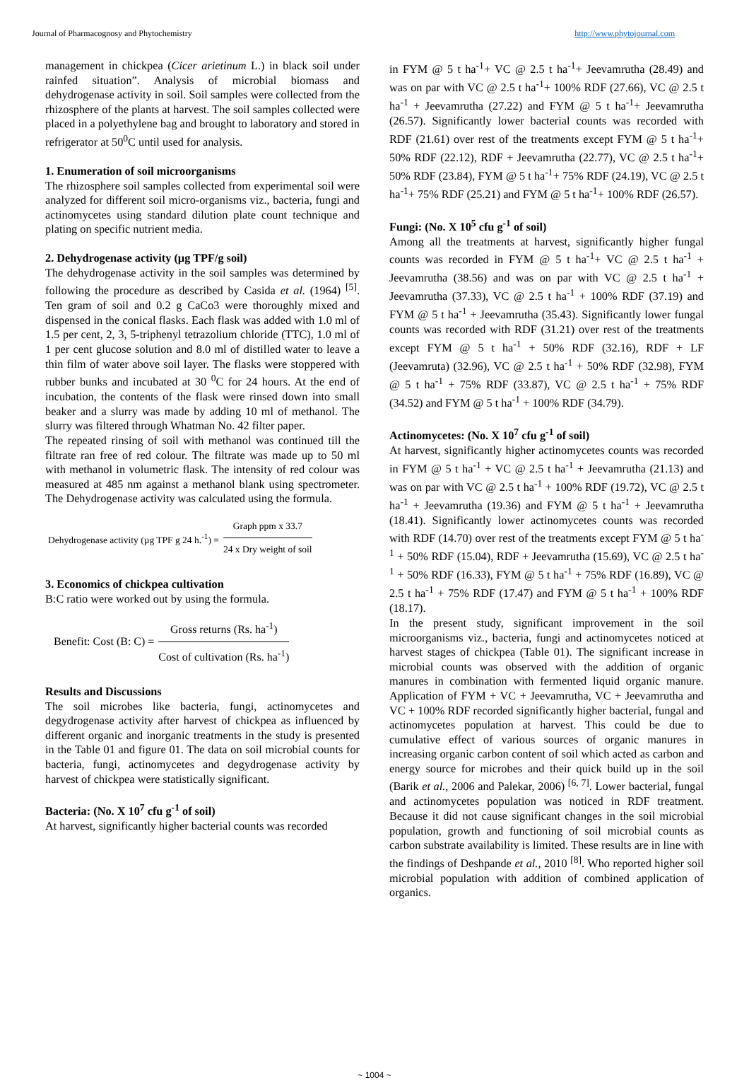Journal of Pharmacognosy and Phytochemistry http://www.phytojournal.com
management in chickpea (Cicer arietinum L.) in black soil under rainfed situation”. Analysis of microbial biomass and dehydrogenase activity in soil. Soil samples were collected from the rhizosphere of the plants at harvest. The soil samples collected were placed in a polyethylene bag and brought to laboratory and stored in refrigerator at 50<sup>0</sup>C until used for analysis.
1. Enumeration of soil microorganisms
The rhizosphere soil samples collected from experimental soil were analyzed for different soil micro-organisms viz., bacteria, fungi and actinomycetes using standard dilution plate count technique and plating on specific nutrient media.
2. Dehydrogenase activity (µg TPF/g soil)
The dehydrogenase activity in the soil samples was determined by following the procedure as described by Casida et al. (1964) <sup>[5]</sup>. Ten gram of soil and 0.2 g CaCo3 were thoroughly mixed and dispensed in the conical flasks. Each flask was added with 1.0 ml of 1.5 per cent, 2, 3, 5-triphenyl tetrazolium chloride (TTC), 1.0 ml of 1 per cent glucose solution and 8.0 ml of distilled water to leave a thin film of water above soil layer. The flasks were stoppered with rubber bunks and incubated at 30 <sup>0</sup>C for 24 hours. At the end of incubation, the contents of the flask were rinsed down into small beaker and a slurry was made by adding 10 ml of methanol. The slurry was filtered through Whatman No. 42 filter paper.
The repeated rinsing of soil with methanol was continued till the filtrate ran free of red colour. The filtrate was made up to 50 ml with methanol in volumetric flask. The intensity of red colour was measured at 485 nm against a methanol blank using spectrometer. The Dehydrogenase activity was calculated using the formula.
Dehydrogenase activity (µg TPF g 24 h.<sup>-1</sup>) =
Graph ppm x 33.7
24 x Dry weight of soil
3. Economics of chickpea cultivation
B:C ratio were worked out by using the formula.
Benefit: Cost (B: C) =
Gross returns (Rs. ha<sup>-1</sup>)
Cost of cultivation (Rs. ha<sup>-1</sup>)
Results and Discussions
The soil microbes like bacteria, fungi, actinomycetes and degydrogenase activity after harvest of chickpea as influenced by different organic and inorganic treatments in the study is presented in the Table 01 and figure 01. The data on soil microbial counts for bacteria, fungi, actinomycetes and degydrogenase activity by harvest of chickpea were statistically significant.
Bacteria: (No. X 10<sup>7</sup> cfu g<sup>-1</sup> of soil)
At harvest, significantly higher bacterial counts was recorded
in FYM @ 5 t ha<sup>-1</sup>+ VC @ 2.5 t ha<sup>-1</sup>+ Jeevamrutha (28.49) and was on par with VC @ 2.5 t ha<sup>-1</sup>+ 100% RDF (27.66), VC @ 2.5 t ha<sup>-1</sup> + Jeevamrutha (27.22) and FYM @ 5 t ha<sup>-1</sup>+ Jeevamrutha (26.57). Significantly lower bacterial counts was recorded with RDF (21.61) over rest of the treatments except FYM @ 5 t ha<sup>-1</sup>+ 50% RDF (22.12), RDF + Jeevamrutha (22.77), VC @ 2.5 t ha<sup>-1</sup>+ 50% RDF (23.84), FYM @ 5 t ha<sup>-1</sup>+ 75% RDF (24.19), VC @ 2.5 t ha<sup>-1</sup>+ 75% RDF (25.21) and FYM @ 5 t ha<sup>-1</sup>+ 100% RDF (26.57).
Fungi: (No. X 10<sup>5</sup> cfu g<sup>-1</sup> of soil)
Among all the treatments at harvest, significantly higher fungal counts was recorded in FYM @ 5 t ha<sup>-1</sup>+ VC @ 2.5 t ha<sup>-1</sup> + Jeevamrutha (38.56) and was on par with VC @ 2.5 t ha<sup>-1</sup> + Jeevamrutha (37.33), VC @ 2.5 t ha<sup>-1</sup> + 100% RDF (37.19) and FYM @ 5 t ha<sup>-1</sup> + Jeevamrutha (35.43). Significantly lower fungal counts was recorded with RDF (31.21) over rest of the treatments except FYM @ 5 t ha<sup>-1</sup> + 50% RDF (32.16), RDF + LF (Jeevamruta) (32.96), VC @ 2.5 t ha<sup>-1</sup> + 50% RDF (32.98), FYM @ 5 t ha<sup>-1</sup> + 75% RDF (33.87), VC @ 2.5 t ha<sup>-1</sup> + 75% RDF (34.52) and FYM @ 5 t ha<sup>-1</sup> + 100% RDF (34.79).
Actinomycetes: (No. X 10<sup>7</sup> cfu g<sup>-1</sup> of soil)
At harvest, significantly higher actinomycetes counts was recorded in FYM @ 5 t ha<sup>-1</sup> + VC @ 2.5 t ha<sup>-1</sup> + Jeevamrutha (21.13) and was on par with VC @ 2.5 t ha<sup>-1</sup> + 100% RDF (19.72), VC @ 2.5 t ha<sup>-1</sup> + Jeevamrutha (19.36) and FYM @ 5 t ha<sup>-1</sup> + Jeevamrutha (18.41). Significantly lower actinomycetes counts was recorded with RDF (14.70) over rest of the treatments except FYM @ 5 t ha<sup>-1</sup> + 50% RDF (15.04), RDF + Jeevamrutha (15.69), VC @ 2.5 t ha<sup>-1</sup> + 50% RDF (16.33), FYM @ 5 t ha<sup>-1</sup> + 75% RDF (16.89), VC @ 2.5 t ha<sup>-1</sup> + 75% RDF (17.47) and FYM @ 5 t ha<sup>-1</sup> + 100% RDF (18.17).
In the present study, significant improvement in the soil microorganisms viz., bacteria, fungi and actinomycetes noticed at harvest stages of chickpea (Table 01). The significant increase in microbial counts was observed with the addition of organic manures in combination with fermented liquid organic manure. Application of FYM + VC + Jeevamrutha, VC + Jeevamrutha and VC + 100% RDF recorded significantly higher bacterial, fungal and actinomycetes population at harvest. This could be due to cumulative effect of various sources of organic manures in increasing organic carbon content of soil which acted as carbon and energy source for microbes and their quick build up in the soil (Barik et al., 2006 and Palekar, 2006) <sup>[6, 7]</sup>. Lower bacterial, fungal and actinomycetes population was noticed in RDF treatment. Because it did not cause significant changes in the soil microbial population, growth and functioning of soil microbial counts as carbon substrate availability is limited. These results are in line with the findings of Deshpande et al., 2010 <sup>[8]</sup>. Who reported higher soil microbial population with addition of combined application of organics.
~ 1004 ~